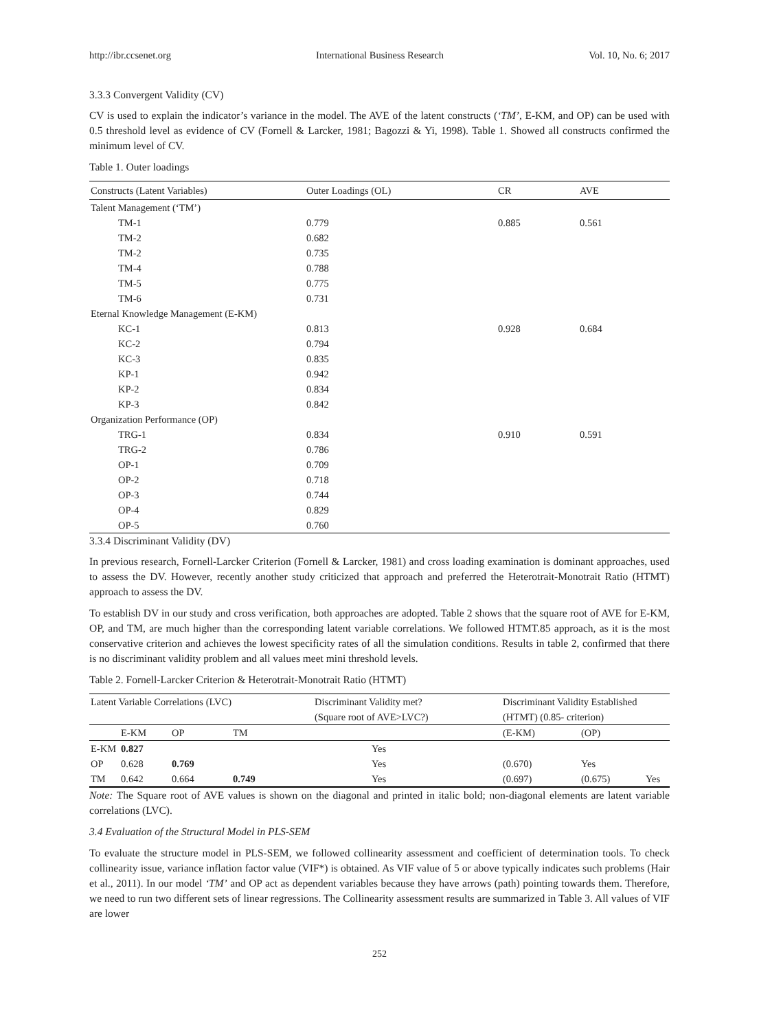http://ibr.ccsenet.org International Business Research Vol. 10, No. 6; 2017
3.3.3 Convergent Validity (CV)
CV is used to explain the indicator’s variance in the model. The AVE of the latent constructs (‘TM’, E-KM, and OP) can be used with 0.5 threshold level as evidence of CV (Fornell & Larcker, 1981; Bagozzi & Yi, 1998). Table 1. Showed all constructs confirmed the minimum level of CV.
Table 1. Outer loadings
| Constructs (Latent Variables) | Outer Loadings (OL) | CR | AVE |
| --- | --- | --- | --- |
| Talent Management (‘TM’) | | | |
| TM-1 | 0.779 | 0.885 | 0.561 |
| TM-2 | 0.682 | | |
| TM-2 | 0.735 | | |
| TM-4 | 0.788 | | |
| TM-5 | 0.775 | | |
| TM-6 | 0.731 | | |
| Eternal Knowledge Management (E-KM) | | | |
| KC-1 | 0.813 | 0.928 | 0.684 |
| KC-2 | 0.794 | | |
| KC-3 | 0.835 | | |
| KP-1 | 0.942 | | |
| KP-2 | 0.834 | | |
| KP-3 | 0.842 | | |
| Organization Performance (OP) | | | |
| TRG-1 | 0.834 | 0.910 | 0.591 |
| TRG-2 | 0.786 | | |
| OP-1 | 0.709 | | |
| OP-2 | 0.718 | | |
| OP-3 | 0.744 | | |
| OP-4 | 0.829 | | |
| OP-5 | 0.760 | | |
3.3.4 Discriminant Validity (DV)
In previous research, Fornell-Larcker Criterion (Fornell & Larcker, 1981) and cross loading examination is dominant approaches, used to assess the DV. However, recently another study criticized that approach and preferred the Heterotrait-Monotrait Ratio (HTMT) approach to assess the DV.
To establish DV in our study and cross verification, both approaches are adopted. Table 2 shows that the square root of AVE for E-KM, OP, and TM, are much higher than the corresponding latent variable correlations. We followed HTMT.85 approach, as it is the most conservative criterion and achieves the lowest specificity rates of all the simulation conditions. Results in table 2, confirmed that there is no discriminant validity problem and all values meet mini threshold levels.
Table 2. Fornell-Larcker Criterion & Heterotrait-Monotrait Ratio (HTMT)
| Latent Variable Correlations (LVC) | | | | Discriminant Validity met? | Discriminant Validity Established | | |
| --- | --- | --- | --- | --- | --- | --- | --- |
| | | | | (Square root of AVE>LVC?) | (HTMT) (0.85- criterion) | | |
| | E-KM | OP | TM | | (E-KM) | (OP) | |
| E-KM | 0.827 | | | Yes | | | |
| OP | 0.628 | 0.769 | | Yes | (0.670) | Yes | |
| TM | 0.642 | 0.664 | 0.749 | Yes | (0.697) | (0.675) | Yes |
Note: The Square root of AVE values is shown on the diagonal and printed in italic bold; non-diagonal elements are latent variable correlations (LVC).
3.4 Evaluation of the Structural Model in PLS-SEM
To evaluate the structure model in PLS-SEM, we followed collinearity assessment and coefficient of determination tools. To check collinearity issue, variance inflation factor value (VIF*) is obtained. As VIF value of 5 or above typically indicates such problems (Hair et al., 2011). In our model ‘TM’ and OP act as dependent variables because they have arrows (path) pointing towards them. Therefore, we need to run two different sets of linear regressions. The Collinearity assessment results are summarized in Table 3. All values of VIF are lower
252